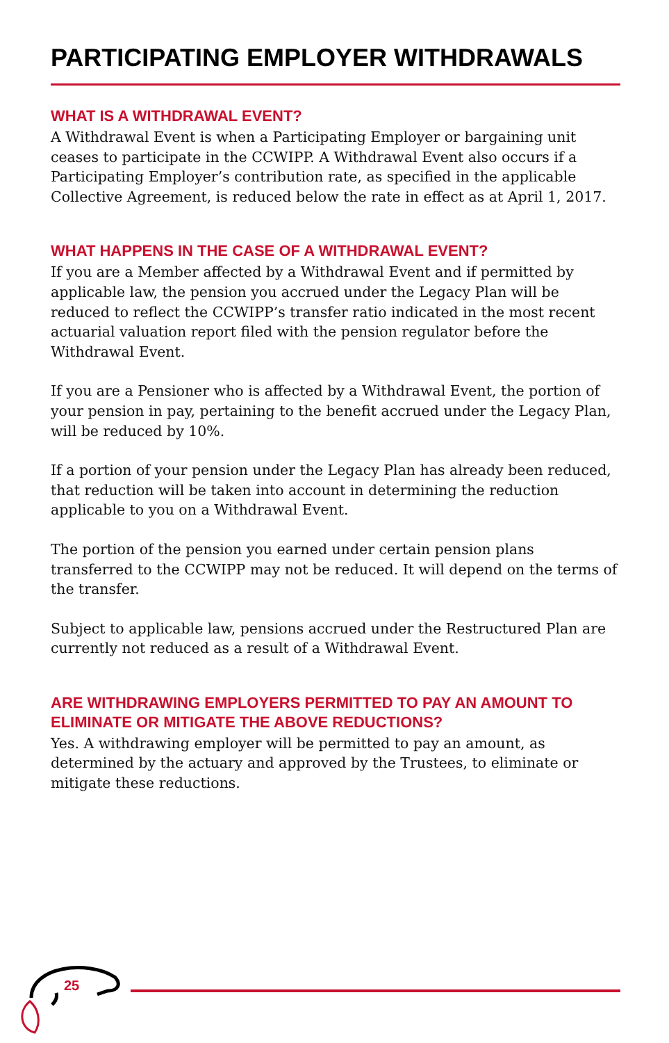PARTICIPATING EMPLOYER WITHDRAWALS
WHAT IS A WITHDRAWAL EVENT?
A Withdrawal Event is when a Participating Employer or bargaining unit ceases to participate in the CCWIPP. A Withdrawal Event also occurs if a Participating Employer’s contribution rate, as specified in the applicable Collective Agreement, is reduced below the rate in effect as at April 1, 2017.
WHAT HAPPENS IN THE CASE OF A WITHDRAWAL EVENT?
If you are a Member affected by a Withdrawal Event and if permitted by applicable law, the pension you accrued under the Legacy Plan will be reduced to reflect the CCWIPP’s transfer ratio indicated in the most recent actuarial valuation report filed with the pension regulator before the Withdrawal Event.
If you are a Pensioner who is affected by a Withdrawal Event, the portion of your pension in pay, pertaining to the benefit accrued under the Legacy Plan, will be reduced by 10%.
If a portion of your pension under the Legacy Plan has already been reduced, that reduction will be taken into account in determining the reduction applicable to you on a Withdrawal Event.
The portion of the pension you earned under certain pension plans transferred to the CCWIPP may not be reduced. It will depend on the terms of the transfer.
Subject to applicable law, pensions accrued under the Restructured Plan are currently not reduced as a result of a Withdrawal Event.
ARE WITHDRAWING EMPLOYERS PERMITTED TO PAY AN AMOUNT TO ELIMINATE OR MITIGATE THE ABOVE REDUCTIONS?
Yes. A withdrawing employer will be permitted to pay an amount, as determined by the actuary and approved by the Trustees, to eliminate or mitigate these reductions.
25